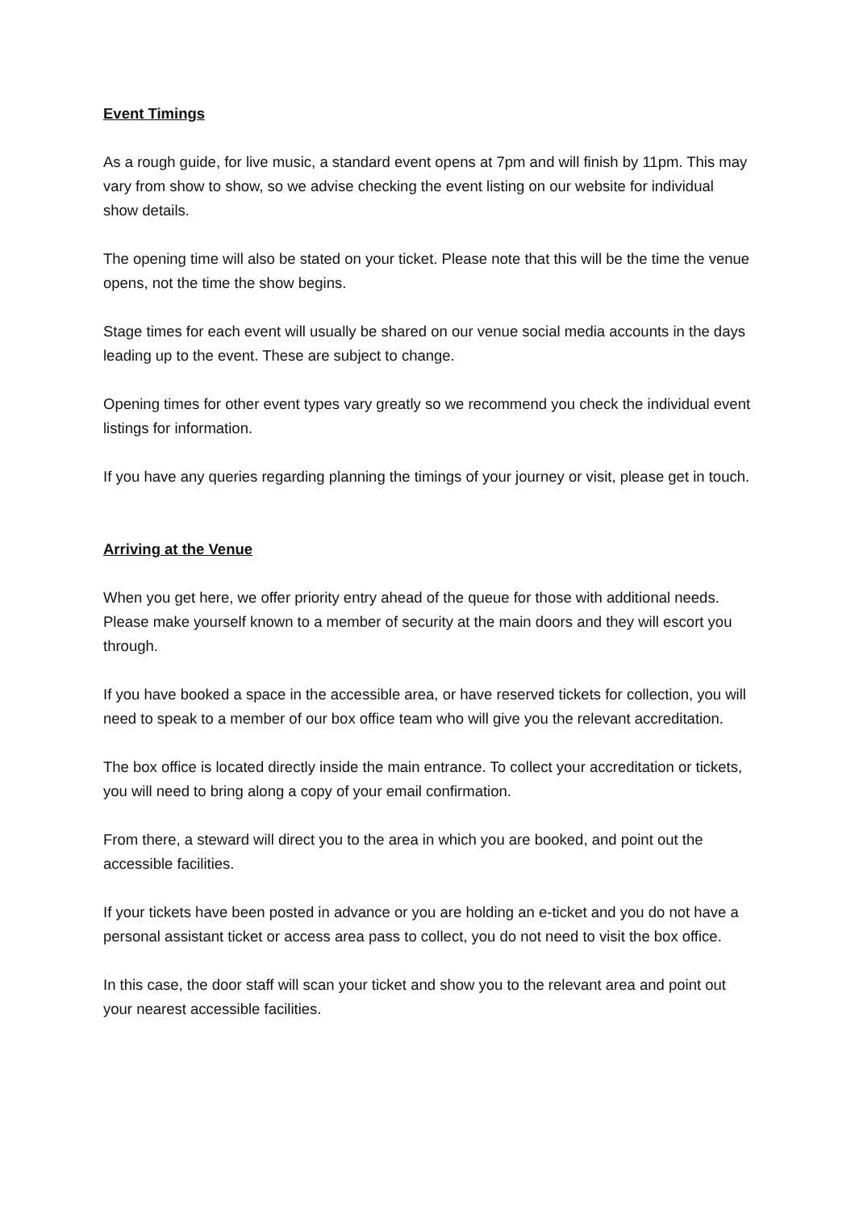Event Timings
As a rough guide, for live music, a standard event opens at 7pm and will finish by 11pm. This may vary from show to show, so we advise checking the event listing on our website for individual show details.
The opening time will also be stated on your ticket. Please note that this will be the time the venue opens, not the time the show begins.
Stage times for each event will usually be shared on our venue social media accounts in the days leading up to the event. These are subject to change.
Opening times for other event types vary greatly so we recommend you check the individual event listings for information.
If you have any queries regarding planning the timings of your journey or visit, please get in touch.
Arriving at the Venue
When you get here, we offer priority entry ahead of the queue for those with additional needs. Please make yourself known to a member of security at the main doors and they will escort you through.
If you have booked a space in the accessible area, or have reserved tickets for collection, you will need to speak to a member of our box office team who will give you the relevant accreditation.
The box office is located directly inside the main entrance. To collect your accreditation or tickets, you will need to bring along a copy of your email confirmation.
From there, a steward will direct you to the area in which you are booked, and point out the accessible facilities.
If your tickets have been posted in advance or you are holding an e-ticket and you do not have a personal assistant ticket or access area pass to collect, you do not need to visit the box office.
In this case, the door staff will scan your ticket and show you to the relevant area and point out your nearest accessible facilities.